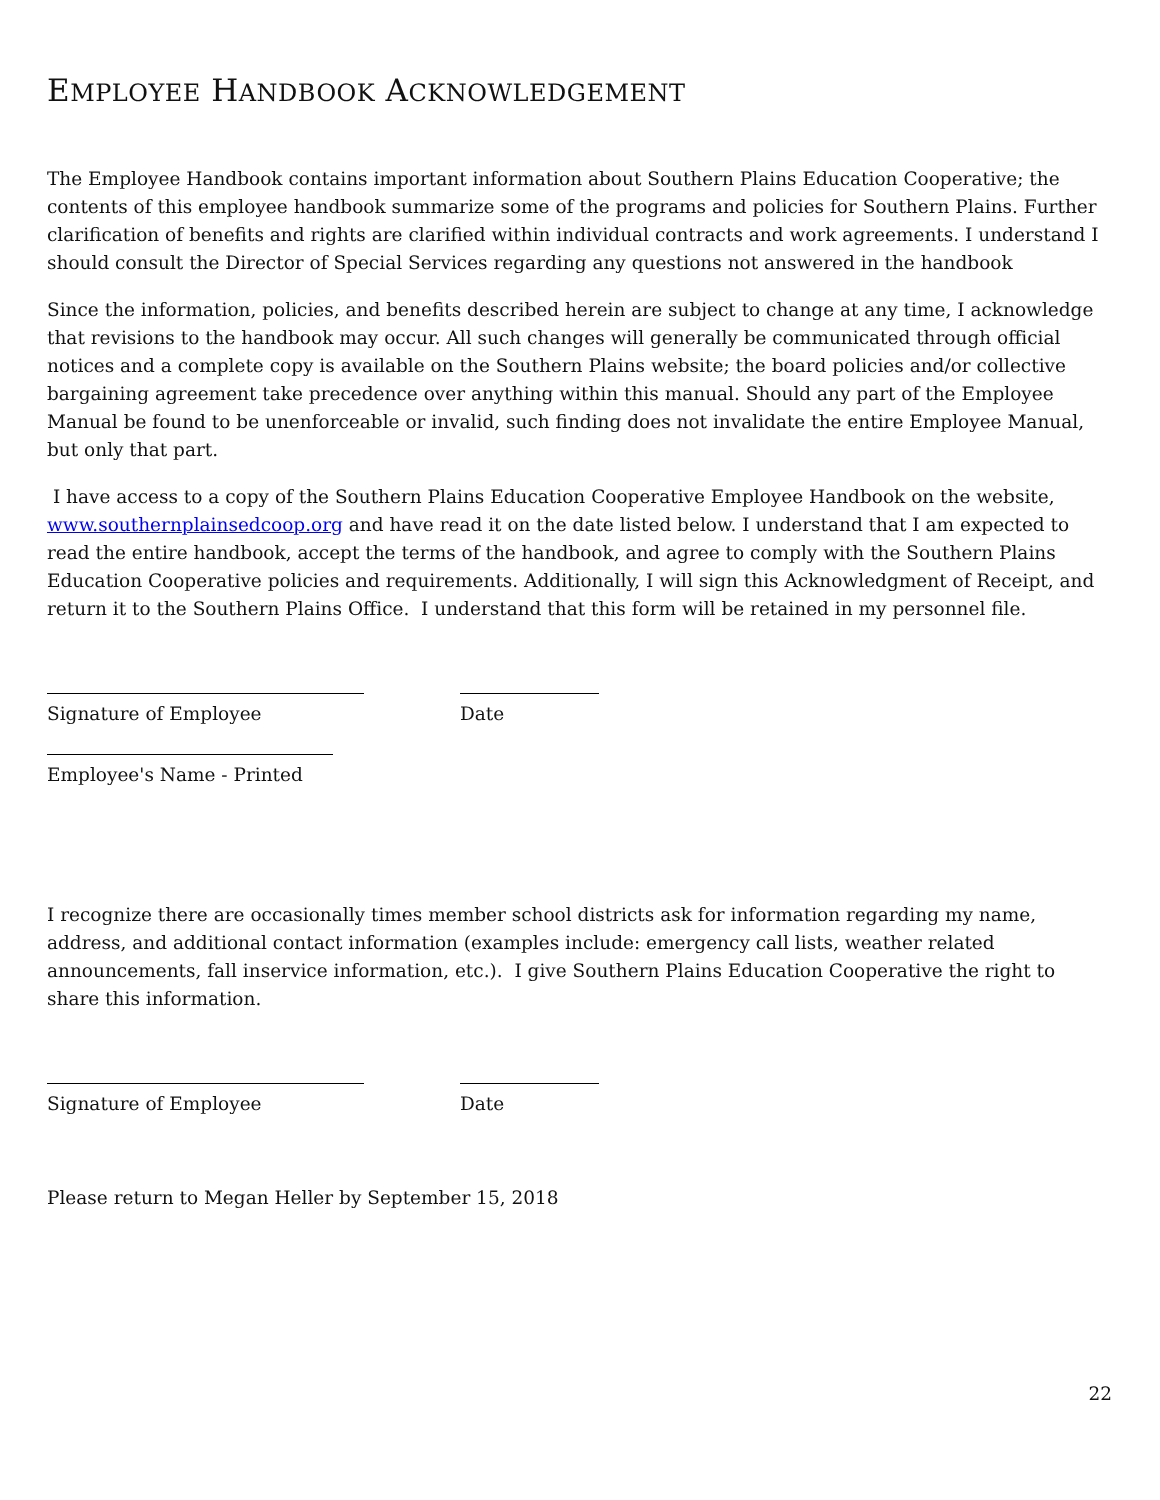EMPLOYEE HANDBOOK ACKNOWLEDGEMENT
The Employee Handbook contains important information about Southern Plains Education Cooperative; the contents of this employee handbook summarize some of the programs and policies for Southern Plains. Further clarification of benefits and rights are clarified within individual contracts and work agreements. I understand I should consult the Director of Special Services regarding any questions not answered in the handbook
Since the information, policies, and benefits described herein are subject to change at any time, I acknowledge that revisions to the handbook may occur. All such changes will generally be communicated through official notices and a complete copy is available on the Southern Plains website; the board policies and/or collective bargaining agreement take precedence over anything within this manual. Should any part of the Employee Manual be found to be unenforceable or invalid, such finding does not invalidate the entire Employee Manual, but only that part.
I have access to a copy of the Southern Plains Education Cooperative Employee Handbook on the website, www.southernplainsedcoop.org and have read it on the date listed below. I understand that I am expected to read the entire handbook, accept the terms of the handbook, and agree to comply with the Southern Plains Education Cooperative policies and requirements. Additionally, I will sign this Acknowledgment of Receipt, and return it to the Southern Plains Office. I understand that this form will be retained in my personnel file.
Signature of Employee Date
Employee's Name - Printed
I recognize there are occasionally times member school districts ask for information regarding my name, address, and additional contact information (examples include: emergency call lists, weather related announcements, fall inservice information, etc.). I give Southern Plains Education Cooperative the right to share this information.
Signature of Employee Date
Please return to Megan Heller by September 15, 2018
22